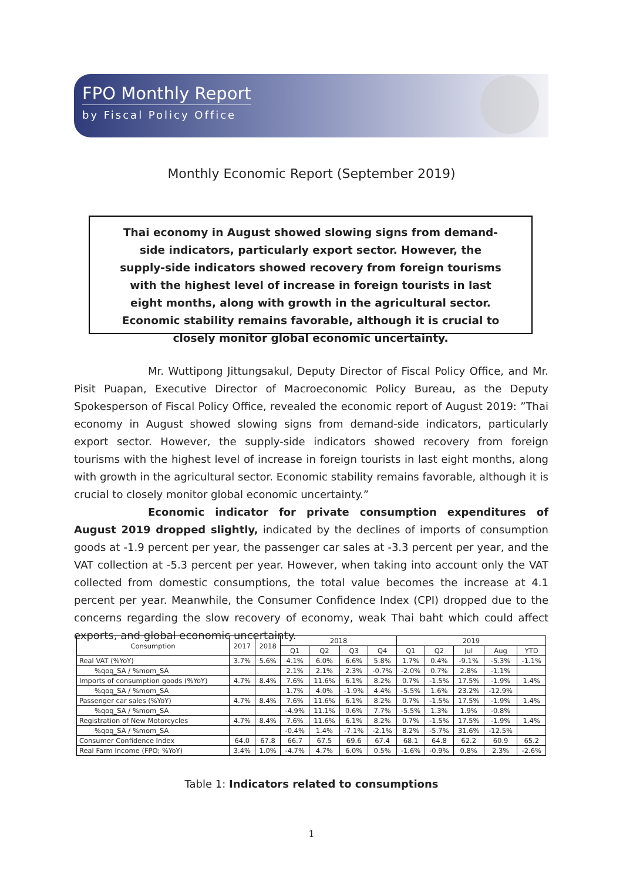FPO Monthly Report
by Fiscal Policy Office
Monthly Economic Report (September 2019)
Thai economy in August showed slowing signs from demand-side indicators, particularly export sector. However, the supply-side indicators showed recovery from foreign tourisms with the highest level of increase in foreign tourists in last eight months, along with growth in the agricultural sector. Economic stability remains favorable, although it is crucial to closely monitor global economic uncertainty.
Mr. Wuttipong Jittungsakul, Deputy Director of Fiscal Policy Office, and Mr. Pisit Puapan, Executive Director of Macroeconomic Policy Bureau, as the Deputy Spokesperson of Fiscal Policy Office, revealed the economic report of August 2019: ”Thai economy in August showed slowing signs from demand-side indicators, particularly export sector. However, the supply-side indicators showed recovery from foreign tourisms with the highest level of increase in foreign tourists in last eight months, along with growth in the agricultural sector. Economic stability remains favorable, although it is crucial to closely monitor global economic uncertainty.”
Economic indicator for private consumption expenditures of August 2019 dropped slightly, indicated by the declines of imports of consumption goods at -1.9 percent per year, the passenger car sales at -3.3 percent per year, and the VAT collection at -5.3 percent per year. However, when taking into account only the VAT collected from domestic consumptions, the total value becomes the increase at 4.1 percent per year. Meanwhile, the Consumer Confidence Index (CPI) dropped due to the concerns regarding the slow recovery of economy, weak Thai baht which could affect exports, and global economic uncertainty.
| Consumption | 2017 | 2018 | 2018 | | | | 2019 | | | | |
| --- | --- | --- | --- | --- | --- | --- | --- | --- | --- | --- | --- |
| | | | Q1 | Q2 | Q3 | Q4 | Q1 | Q2 | Jul | Aug | YTD |
| Real VAT (%YoY) | 3.7% | 5.6% | 4.1% | 6.0% | 6.6% | 5.8% | 1.7% | 0.4% | -9.1% | -5.3% | -1.1% |
| %qoq_SA / %mom_SA | | | 2.1% | 2.1% | 2.3% | -0.7% | -2.0% | 0.7% | 2.8% | -1.1% | |
| Imports of consumption goods (%YoY) | 4.7% | 8.4% | 7.6% | 11.6% | 6.1% | 8.2% | 0.7% | -1.5% | 17.5% | -1.9% | 1.4% |
| %qoq_SA / %mom_SA | | | 1.7% | 4.0% | -1.9% | 4.4% | -5.5% | 1.6% | 23.2% | -12.9% | |
| Passenger car sales (%YoY) | 4.7% | 8.4% | 7.6% | 11.6% | 6.1% | 8.2% | 0.7% | -1.5% | 17.5% | -1.9% | 1.4% |
| %qoq_SA / %mom_SA | | | -4.9% | 11.1% | 0.6% | 7.7% | -5.5% | 1.3% | 1.9% | -0.8% | |
| Registration of New Motorcycles | 4.7% | 8.4% | 7.6% | 11.6% | 6.1% | 8.2% | 0.7% | -1.5% | 17.5% | -1.9% | 1.4% |
| %qoq_SA / %mom_SA | | | -0.4% | 1.4% | -7.1% | -2.1% | 8.2% | -5.7% | 31.6% | -12.5% | |
| Consumer Confidence Index | 64.0 | 67.8 | 66.7 | 67.5 | 69.6 | 67.4 | 68.1 | 64.8 | 62.2 | 60.9 | 65.2 |
| Real Farm Income (FPO; %YoY) | 3.4% | 1.0% | -4.7% | 4.7% | 6.0% | 0.5% | -1.6% | -0.9% | 0.8% | 2.3% | -2.6% |
Table 1: Indicators related to consumptions
1